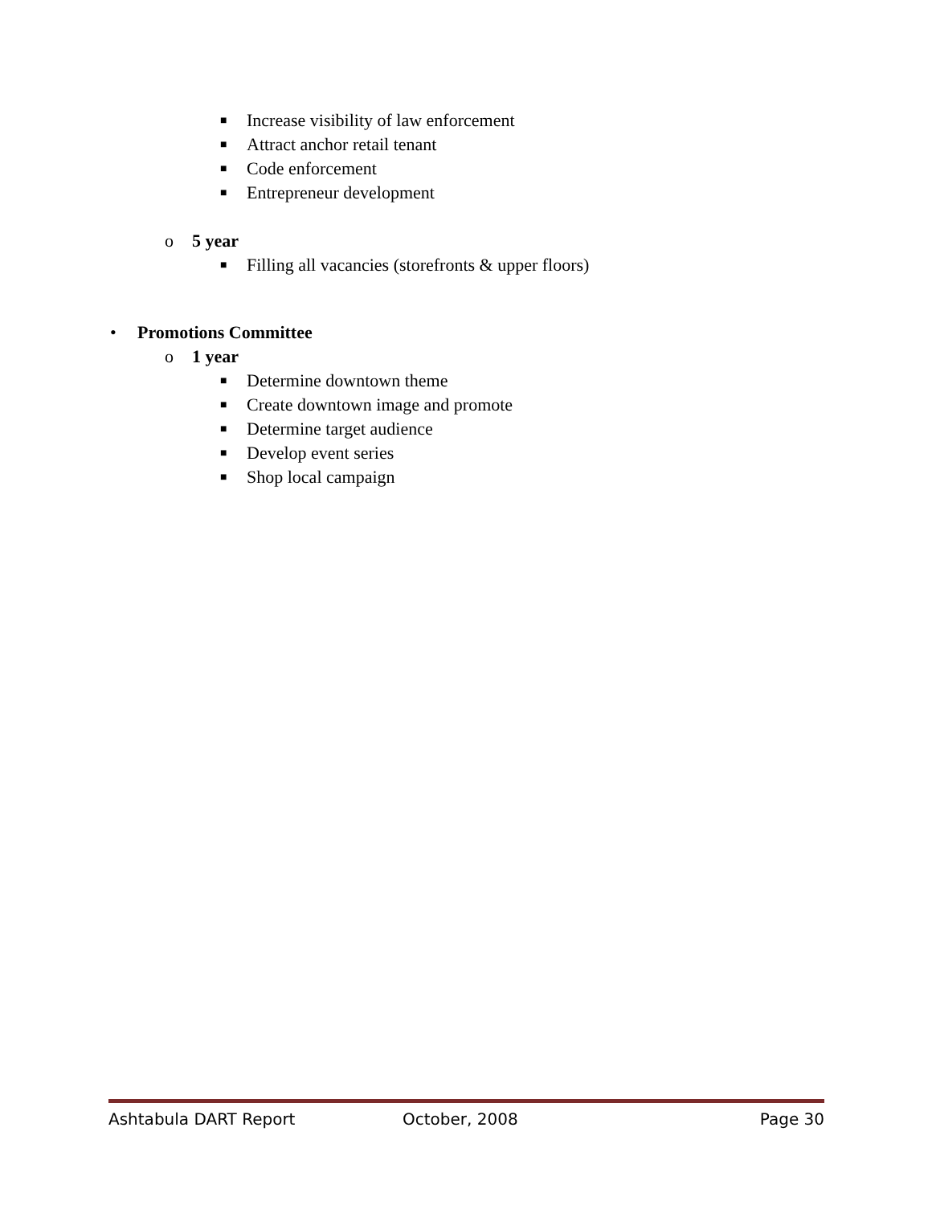■ Increase visibility of law enforcement
■ Attract anchor retail tenant
■ Code enforcement
■ Entrepreneur development
o 5 year ■ Filling all vacancies (storefronts & upper floors)
• Promotions Committee o 1 year ■ Determine downtown theme
■ Create downtown image and promote
■ Determine target audience
■ Develop event series
■ Shop local campaign
Ashtabula DART Report October, 2008 Page 30